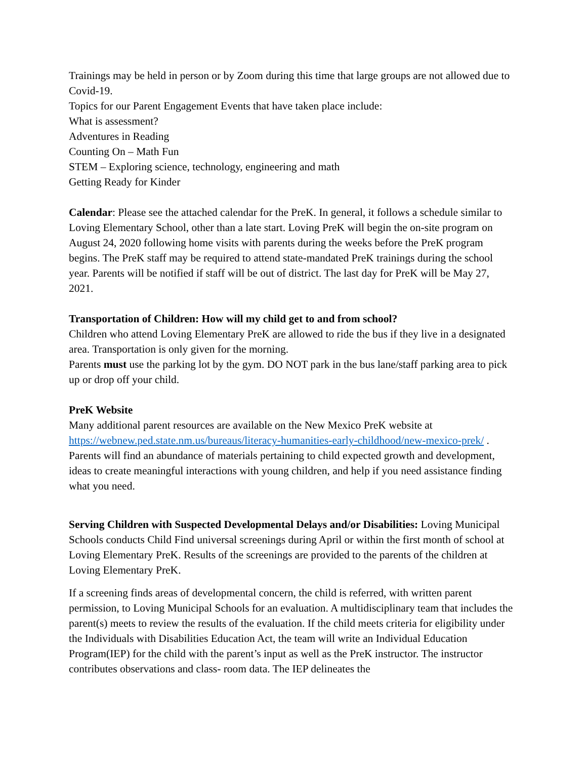Trainings may be held in person or by Zoom during this time that large groups are not allowed due to Covid-19.
Topics for our Parent Engagement Events that have taken place include:
What is assessment?
Adventures in Reading
Counting On – Math Fun
STEM – Exploring science, technology, engineering and math
Getting Ready for Kinder
Calendar: Please see the attached calendar for the PreK. In general, it follows a schedule similar to Loving Elementary School, other than a late start. Loving PreK will begin the on-site program on August 24, 2020 following home visits with parents during the weeks before the PreK program begins. The PreK staff may be required to attend state-mandated PreK trainings during the school year. Parents will be notified if staff will be out of district. The last day for PreK will be May 27, 2021.
Transportation of Children: How will my child get to and from school?
Children who attend Loving Elementary PreK are allowed to ride the bus if they live in a designated area. Transportation is only given for the morning.
Parents must use the parking lot by the gym. DO NOT park in the bus lane/staff parking area to pick up or drop off your child.
PreK Website
Many additional parent resources are available on the New Mexico PreK website at https://webnew.ped.state.nm.us/bureaus/literacy-humanities-early-childhood/new-mexico-prek/ . Parents will find an abundance of materials pertaining to child expected growth and development, ideas to create meaningful interactions with young children, and help if you need assistance finding what you need.
Serving Children with Suspected Developmental Delays and/or Disabilities: Loving Municipal Schools conducts Child Find universal screenings during April or within the first month of school at Loving Elementary PreK. Results of the screenings are provided to the parents of the children at Loving Elementary PreK.
If a screening finds areas of developmental concern, the child is referred, with written parent permission, to Loving Municipal Schools for an evaluation. A multidisciplinary team that includes the parent(s) meets to review the results of the evaluation. If the child meets criteria for eligibility under the Individuals with Disabilities Education Act, the team will write an Individual Education Program(IEP) for the child with the parent’s input as well as the PreK instructor. The instructor contributes observations and class- room data. The IEP delineates the